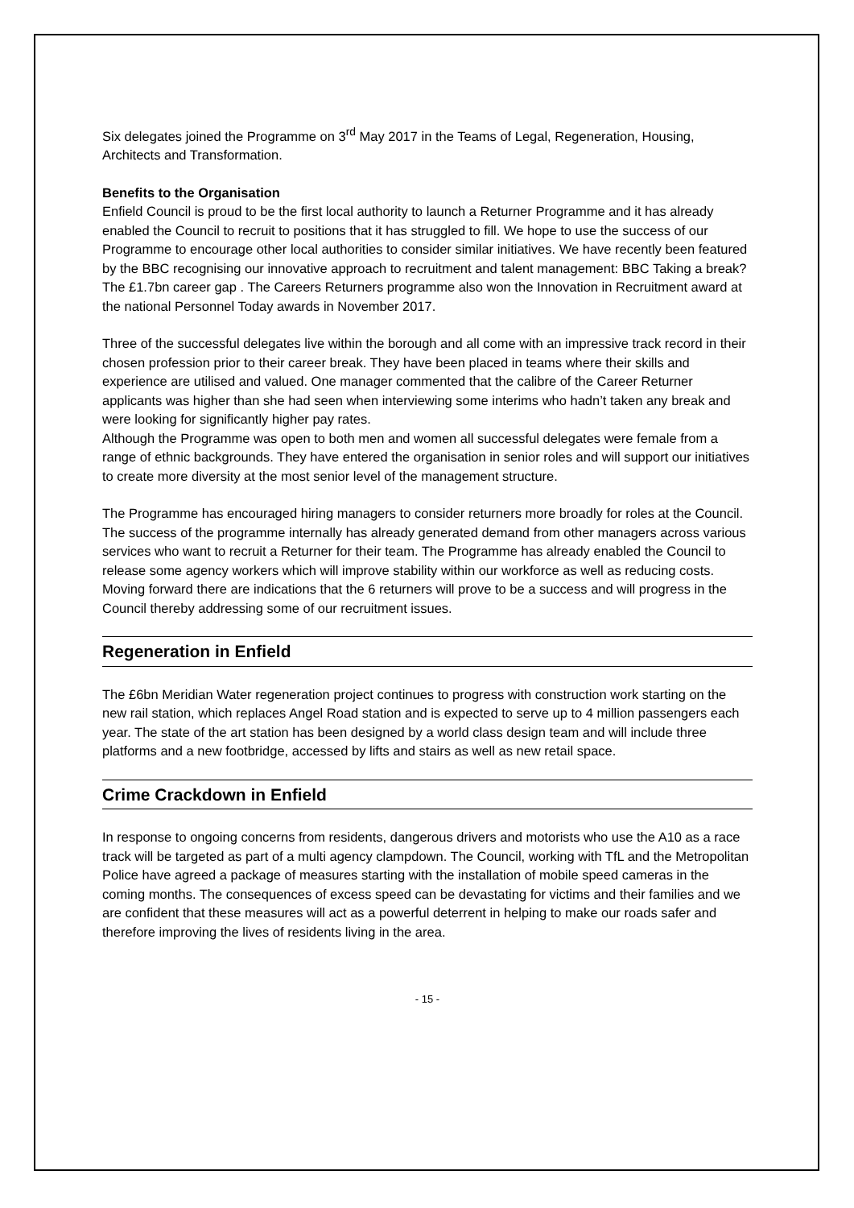Six delegates joined the Programme on 3<sup>rd</sup> May 2017 in the Teams of Legal, Regeneration, Housing, Architects and Transformation.
Benefits to the Organisation
Enfield Council is proud to be the first local authority to launch a Returner Programme and it has already enabled the Council to recruit to positions that it has struggled to fill. We hope to use the success of our Programme to encourage other local authorities to consider similar initiatives. We have recently been featured by the BBC recognising our innovative approach to recruitment and talent management: BBC Taking a break? The £1.7bn career gap . The Careers Returners programme also won the Innovation in Recruitment award at the national Personnel Today awards in November 2017.
Three of the successful delegates live within the borough and all come with an impressive track record in their chosen profession prior to their career break. They have been placed in teams where their skills and experience are utilised and valued. One manager commented that the calibre of the Career Returner applicants was higher than she had seen when interviewing some interims who hadn’t taken any break and were looking for significantly higher pay rates.
Although the Programme was open to both men and women all successful delegates were female from a range of ethnic backgrounds. They have entered the organisation in senior roles and will support our initiatives to create more diversity at the most senior level of the management structure.
The Programme has encouraged hiring managers to consider returners more broadly for roles at the Council. The success of the programme internally has already generated demand from other managers across various services who want to recruit a Returner for their team. The Programme has already enabled the Council to release some agency workers which will improve stability within our workforce as well as reducing costs. Moving forward there are indications that the 6 returners will prove to be a success and will progress in the Council thereby addressing some of our recruitment issues.
Regeneration in Enfield
The £6bn Meridian Water regeneration project continues to progress with construction work starting on the new rail station, which replaces Angel Road station and is expected to serve up to 4 million passengers each year. The state of the art station has been designed by a world class design team and will include three platforms and a new footbridge, accessed by lifts and stairs as well as new retail space.
Crime Crackdown in Enfield
In response to ongoing concerns from residents, dangerous drivers and motorists who use the A10 as a race track will be targeted as part of a multi agency clampdown. The Council, working with TfL and the Metropolitan Police have agreed a package of measures starting with the installation of mobile speed cameras in the coming months. The consequences of excess speed can be devastating for victims and their families and we are confident that these measures will act as a powerful deterrent in helping to make our roads safer and therefore improving the lives of residents living in the area.
- 15 -